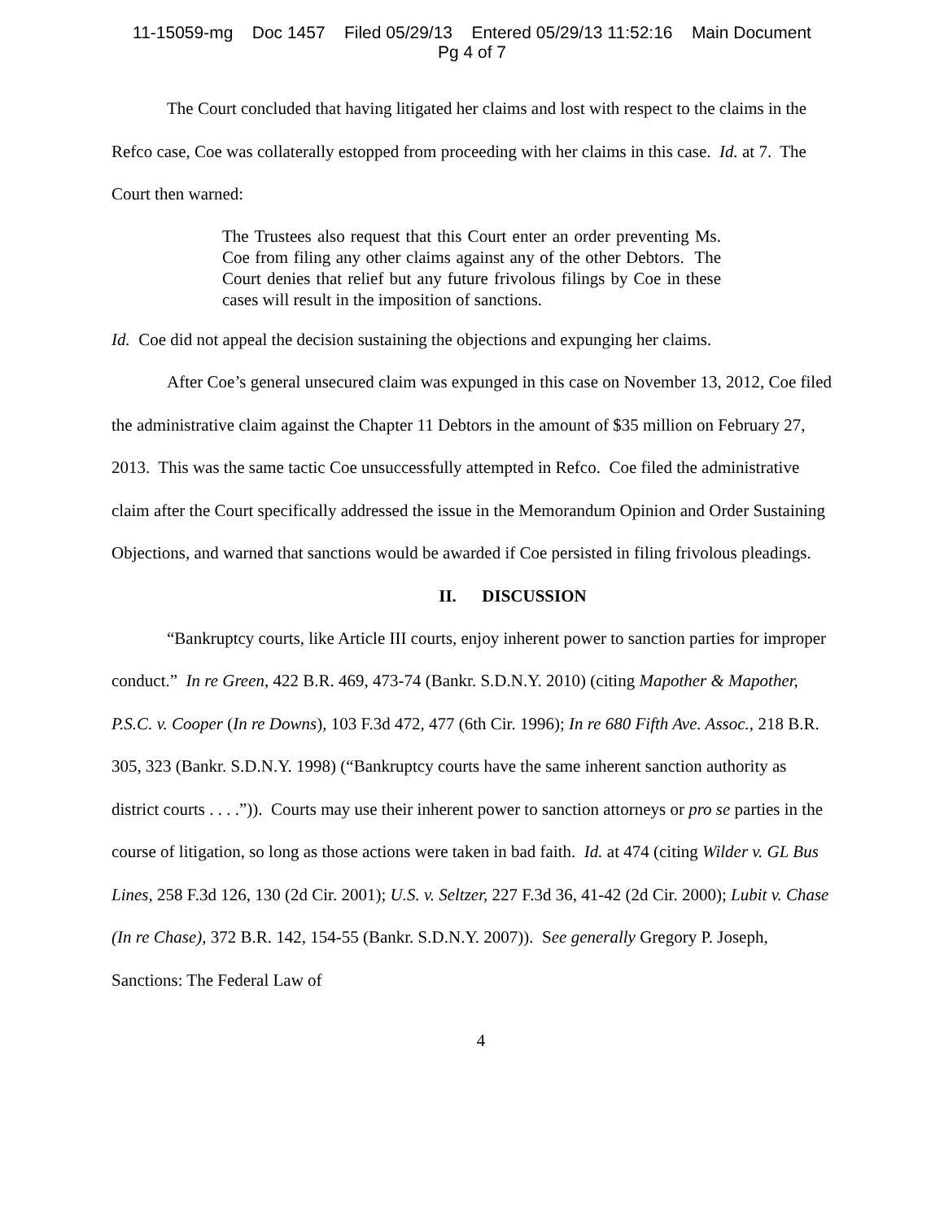11-15059-mg Doc 1457 Filed 05/29/13 Entered 05/29/13 11:52:16 Main Document
Pg 4 of 7
The Court concluded that having litigated her claims and lost with respect to the claims in the Refco case, Coe was collaterally estopped from proceeding with her claims in this case. Id. at 7. The Court then warned:
The Trustees also request that this Court enter an order preventing Ms. Coe from filing any other claims against any of the other Debtors. The Court denies that relief but any future frivolous filings by Coe in these cases will result in the imposition of sanctions.
Id. Coe did not appeal the decision sustaining the objections and expunging her claims.
After Coe’s general unsecured claim was expunged in this case on November 13, 2012, Coe filed the administrative claim against the Chapter 11 Debtors in the amount of $35 million on February 27, 2013. This was the same tactic Coe unsuccessfully attempted in Refco. Coe filed the administrative claim after the Court specifically addressed the issue in the Memorandum Opinion and Order Sustaining Objections, and warned that sanctions would be awarded if Coe persisted in filing frivolous pleadings.
II. DISCUSSION
“Bankruptcy courts, like Article III courts, enjoy inherent power to sanction parties for improper conduct.” In re Green, 422 B.R. 469, 473-74 (Bankr. S.D.N.Y. 2010) (citing Mapother & Mapother, P.S.C. v. Cooper (In re Downs), 103 F.3d 472, 477 (6th Cir. 1996); In re 680 Fifth Ave. Assoc., 218 B.R. 305, 323 (Bankr. S.D.N.Y. 1998) (“Bankruptcy courts have the same inherent sanction authority as district courts . . . .”)). Courts may use their inherent power to sanction attorneys or pro se parties in the course of litigation, so long as those actions were taken in bad faith. Id. at 474 (citing Wilder v. GL Bus Lines, 258 F.3d 126, 130 (2d Cir. 2001); U.S. v. Seltzer, 227 F.3d 36, 41-42 (2d Cir. 2000); Lubit v. Chase (In re Chase), 372 B.R. 142, 154-55 (Bankr. S.D.N.Y. 2007)). See generally Gregory P. Joseph, Sanctions: The Federal Law of
4